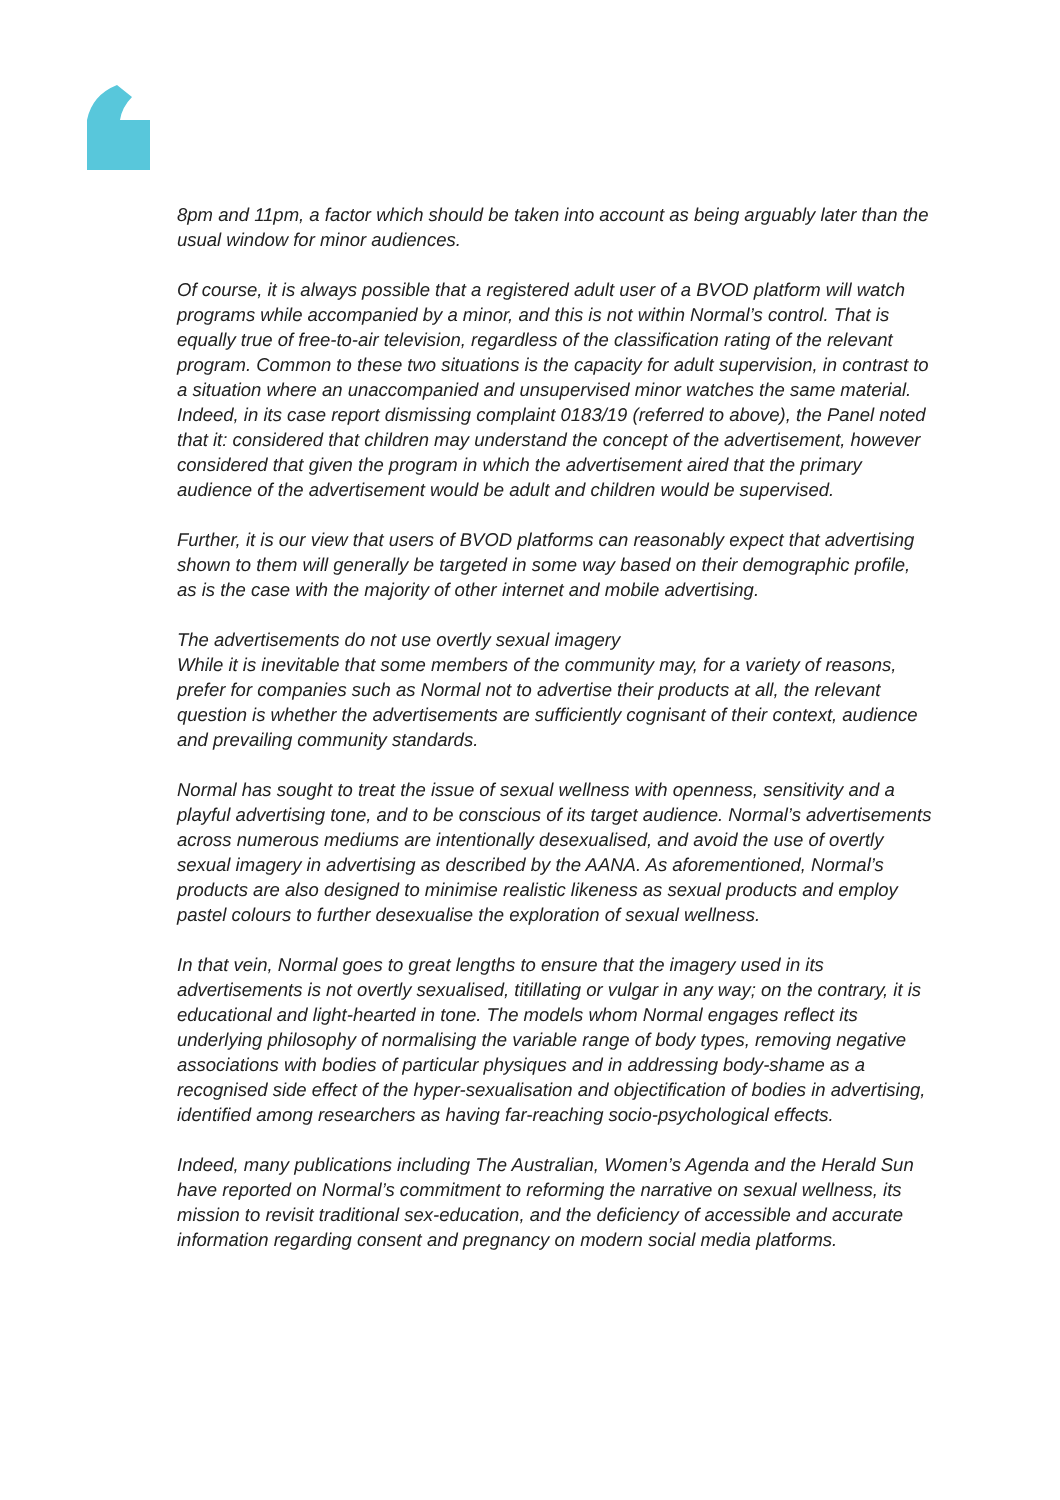8pm and 11pm, a factor which should be taken into account as being arguably later than the usual window for minor audiences.
Of course, it is always possible that a registered adult user of a BVOD platform will watch programs while accompanied by a minor, and this is not within Normal’s control. That is equally true of free-to-air television, regardless of the classification rating of the relevant program. Common to these two situations is the capacity for adult supervision, in contrast to a situation where an unaccompanied and unsupervised minor watches the same material. Indeed, in its case report dismissing complaint 0183/19 (referred to above), the Panel noted that it: considered that children may understand the concept of the advertisement, however considered that given the program in which the advertisement aired that the primary audience of the advertisement would be adult and children would be supervised.
Further, it is our view that users of BVOD platforms can reasonably expect that advertising shown to them will generally be targeted in some way based on their demographic profile, as is the case with the majority of other internet and mobile advertising.
The advertisements do not use overtly sexual imagery
While it is inevitable that some members of the community may, for a variety of reasons, prefer for companies such as Normal not to advertise their products at all, the relevant question is whether the advertisements are sufficiently cognisant of their context, audience and prevailing community standards.
Normal has sought to treat the issue of sexual wellness with openness, sensitivity and a playful advertising tone, and to be conscious of its target audience. Normal’s advertisements across numerous mediums are intentionally desexualised, and avoid the use of overtly sexual imagery in advertising as described by the AANA. As aforementioned, Normal’s products are also designed to minimise realistic likeness as sexual products and employ pastel colours to further desexualise the exploration of sexual wellness.
In that vein, Normal goes to great lengths to ensure that the imagery used in its advertisements is not overtly sexualised, titillating or vulgar in any way; on the contrary, it is educational and light-hearted in tone. The models whom Normal engages reflect its underlying philosophy of normalising the variable range of body types, removing negative associations with bodies of particular physiques and in addressing body-shame as a recognised side effect of the hyper-sexualisation and objectification of bodies in advertising, identified among researchers as having far-reaching socio-psychological effects.
Indeed, many publications including The Australian, Women’s Agenda and the Herald Sun have reported on Normal’s commitment to reforming the narrative on sexual wellness, its mission to revisit traditional sex-education, and the deficiency of accessible and accurate information regarding consent and pregnancy on modern social media platforms.